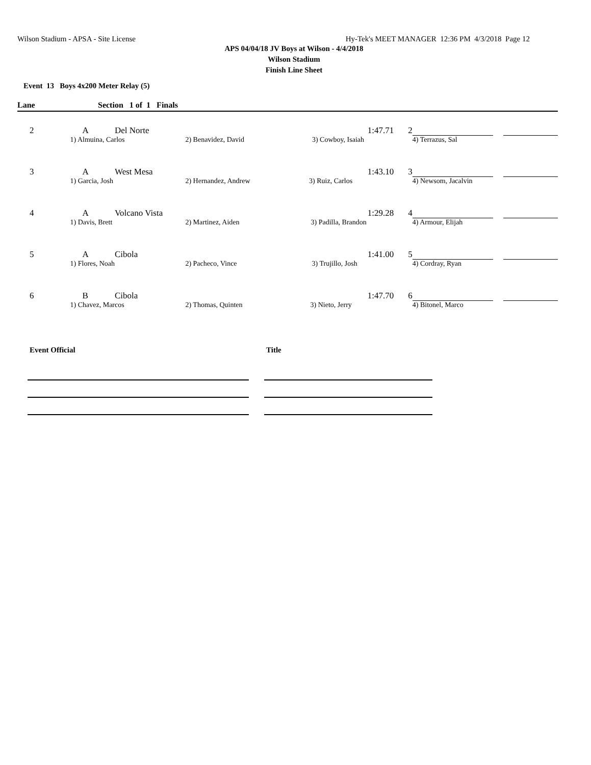Wilson Stadium - APSA - Site License Hy-Tek's MEET MANAGER 12:36 PM 4/3/2018 Page 12
APS 04/04/18 JV Boys at Wilson - 4/4/2018
Wilson Stadium
Finish Line Sheet
Event 13 Boys 4x200 Meter Relay (5)
Lane Section 1 of 1 Finals
| 2 | A | Del Norte | | 1:47.71 | 2 | | | |
| | 1) Almuina, Carlos | | 2) Benavidez, David 3) Cowboy, Isaiah | | | 4) Terrazus, Sal | | |
| 3 | A | West Mesa | | 1:43.10 | 3 | | | |
| | 1) Garcia, Josh | | 2) Hernandez, Andrew 3) Ruiz, Carlos | | | 4) Newsom, Jacalvin | | |
| 4 | A | Volcano Vista | | 1:29.28 | 4 | | | |
| | 1) Davis, Brett | | 2) Martinez, Aiden 3) Padilla, Brandon | | | 4) Armour, Elijah | | |
| 5 | A | Cibola | | 1:41.00 | 5 | | | |
| | 1) Flores, Noah | | 2) Pacheco, Vince 3) Trujillo, Josh | | | 4) Cordray, Ryan | | |
| 6 | B | Cibola | | 1:47.70 | 6 | | | |
| | 1) Chavez, Marcos | | 2) Thomas, Quinten 3) Nieto, Jerry | | | 4) Bitonel, Marco | | |
Event Official Title